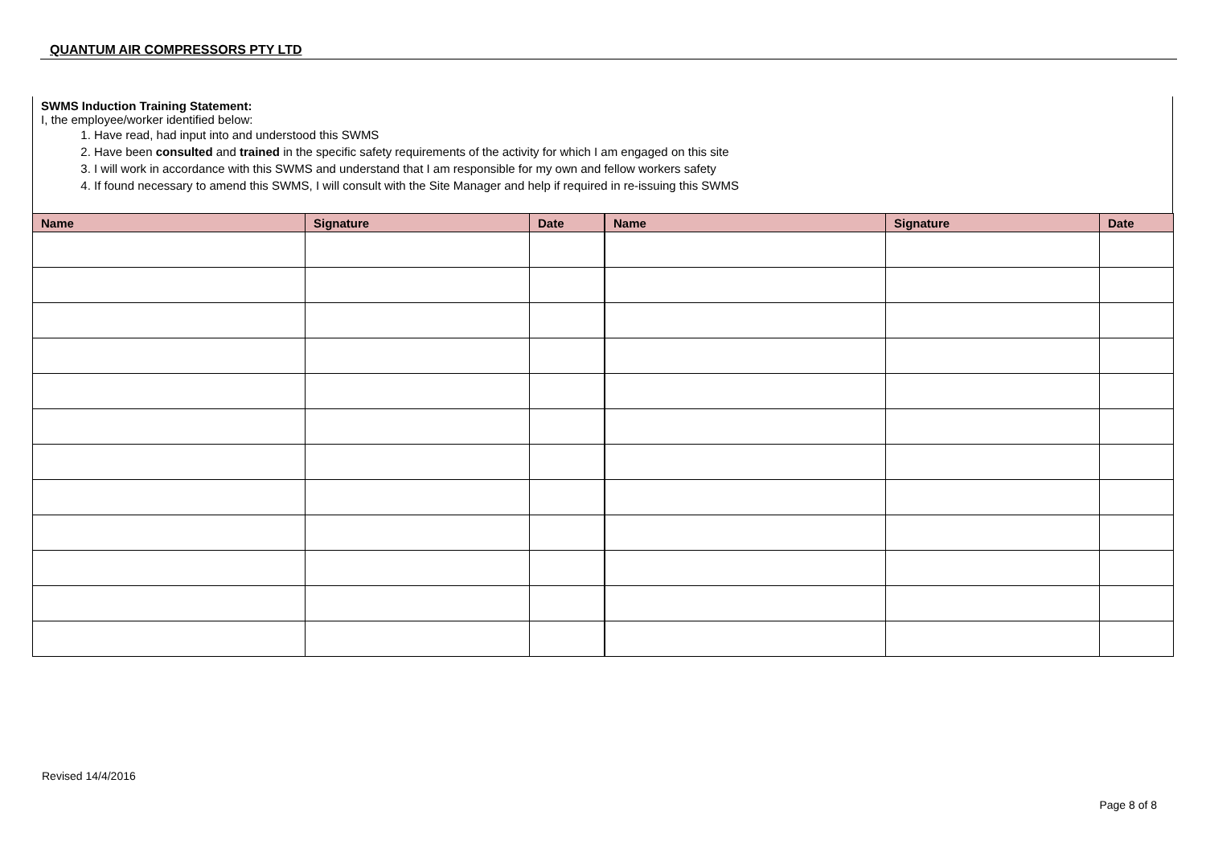QUANTUM AIR COMPRESSORS PTY LTD
SWMS Induction Training Statement:
I, the employee/worker identified below:
1. Have read, had input into and understood this SWMS
2. Have been consulted and trained in the specific safety requirements of the activity for which I am engaged on this site
3. I will work in accordance with this SWMS and understand that I am responsible for my own and fellow workers safety
4. If found necessary to amend this SWMS, I will consult with the Site Manager and help if required in re-issuing this SWMS
| Name | Signature | Date | Name | Signature | Date |
| --- | --- | --- | --- | --- | --- |
Revised 14/4/2016
Page 8 of 8